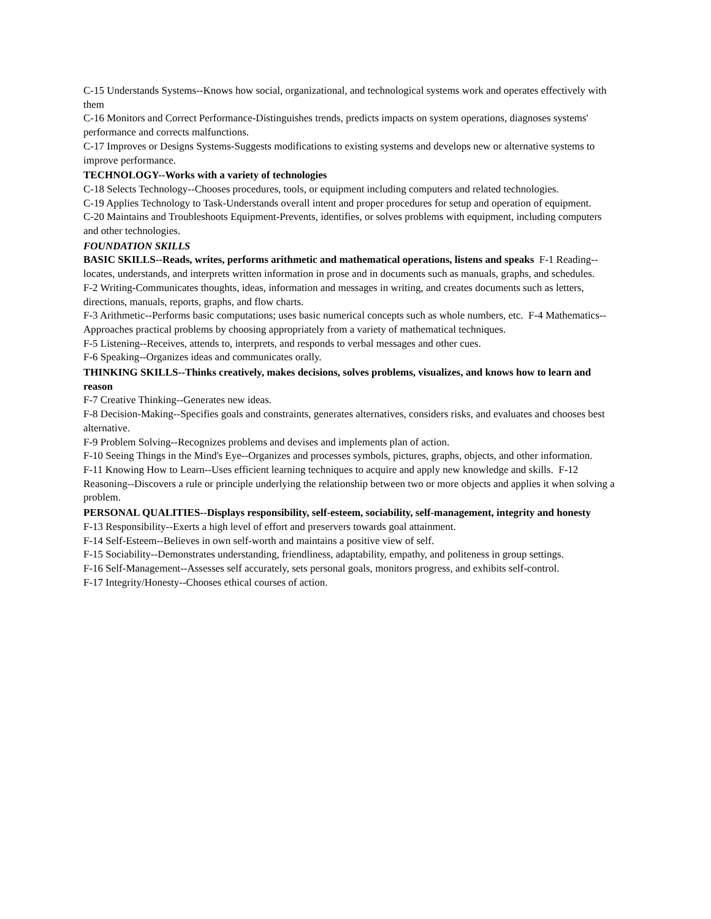C-15 Understands Systems--Knows how social, organizational, and technological systems work and operates effectively with them
C-16 Monitors and Correct Performance-Distinguishes trends, predicts impacts on system operations, diagnoses systems' performance and corrects malfunctions.
C-17 Improves or Designs Systems-Suggests modifications to existing systems and develops new or alternative systems to improve performance.
TECHNOLOGY--Works with a variety of technologies
C-18 Selects Technology--Chooses procedures, tools, or equipment including computers and related technologies.
C-19 Applies Technology to Task-Understands overall intent and proper procedures for setup and operation of equipment.
C-20 Maintains and Troubleshoots Equipment-Prevents, identifies, or solves problems with equipment, including computers and other technologies.
FOUNDATION SKILLS
BASIC SKILLS--Reads, writes, performs arithmetic and mathematical operations, listens and speaks F-1 Reading--locates, understands, and interprets written information in prose and in documents such as manuals, graphs, and schedules.
F-2 Writing-Communicates thoughts, ideas, information and messages in writing, and creates documents such as letters, directions, manuals, reports, graphs, and flow charts.
F-3 Arithmetic--Performs basic computations; uses basic numerical concepts such as whole numbers, etc. F-4 Mathematics--Approaches practical problems by choosing appropriately from a variety of mathematical techniques.
F-5 Listening--Receives, attends to, interprets, and responds to verbal messages and other cues.
F-6 Speaking--Organizes ideas and communicates orally.
THINKING SKILLS--Thinks creatively, makes decisions, solves problems, visualizes, and knows how to learn and reason
F-7 Creative Thinking--Generates new ideas.
F-8 Decision-Making--Specifies goals and constraints, generates alternatives, considers risks, and evaluates and chooses best alternative.
F-9 Problem Solving--Recognizes problems and devises and implements plan of action.
F-10 Seeing Things in the Mind's Eye--Organizes and processes symbols, pictures, graphs, objects, and other information.
F-11 Knowing How to Learn--Uses efficient learning techniques to acquire and apply new knowledge and skills. F-12 Reasoning--Discovers a rule or principle underlying the relationship between two or more objects and applies it when solving a problem.
PERSONAL QUALITIES--Displays responsibility, self-esteem, sociability, self-management, integrity and honesty
F-13 Responsibility--Exerts a high level of effort and preservers towards goal attainment.
F-14 Self-Esteem--Believes in own self-worth and maintains a positive view of self.
F-15 Sociability--Demonstrates understanding, friendliness, adaptability, empathy, and politeness in group settings.
F-16 Self-Management--Assesses self accurately, sets personal goals, monitors progress, and exhibits self-control.
F-17 Integrity/Honesty--Chooses ethical courses of action.